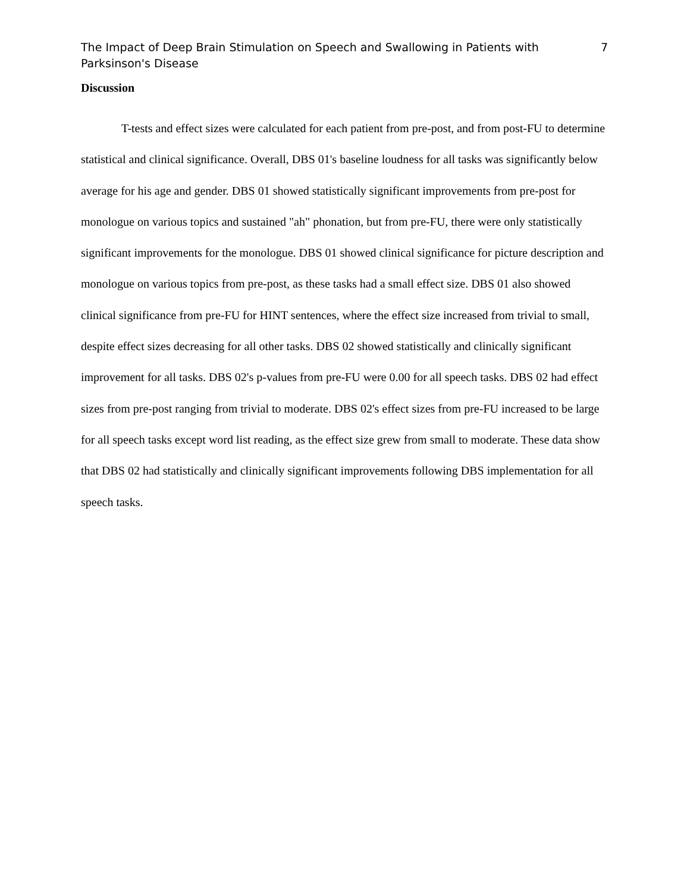The Impact of Deep Brain Stimulation on Speech and Swallowing in Patients with Parksinson's Disease
7
Discussion
T-tests and effect sizes were calculated for each patient from pre-post, and from post-FU to determine statistical and clinical significance. Overall, DBS 01's baseline loudness for all tasks was significantly below average for his age and gender. DBS 01 showed statistically significant improvements from pre-post for monologue on various topics and sustained "ah" phonation, but from pre-FU, there were only statistically significant improvements for the monologue. DBS 01 showed clinical significance for picture description and monologue on various topics from pre-post, as these tasks had a small effect size. DBS 01 also showed clinical significance from pre-FU for HINT sentences, where the effect size increased from trivial to small, despite effect sizes decreasing for all other tasks. DBS 02 showed statistically and clinically significant improvement for all tasks. DBS 02's p-values from pre-FU were 0.00 for all speech tasks. DBS 02 had effect sizes from pre-post ranging from trivial to moderate. DBS 02's effect sizes from pre-FU increased to be large for all speech tasks except word list reading, as the effect size grew from small to moderate. These data show that DBS 02 had statistically and clinically significant improvements following DBS implementation for all speech tasks.